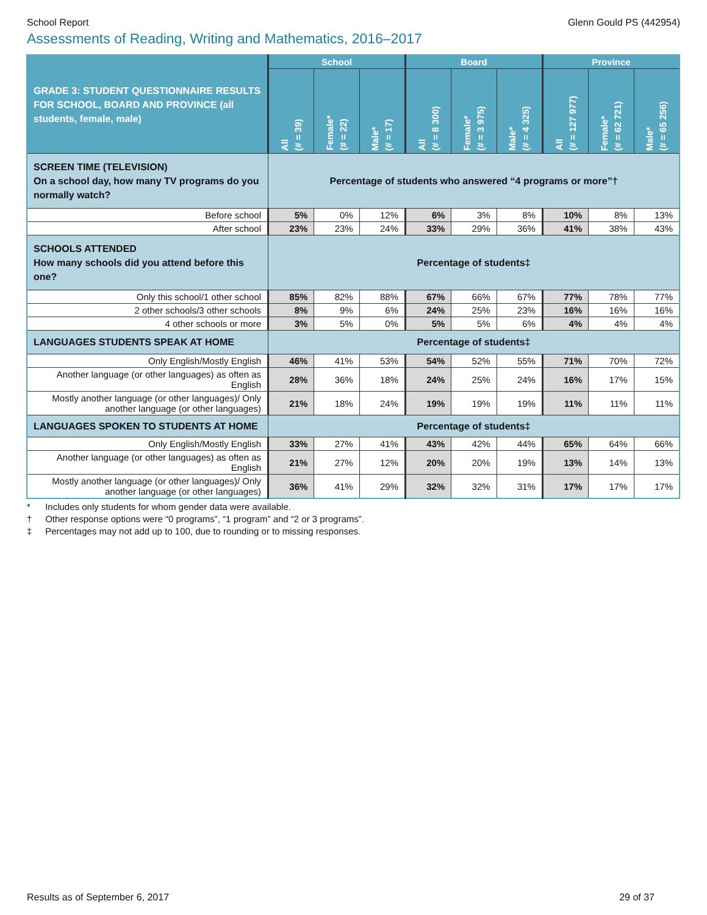School Report Glenn Gould PS (442954)
Assessments of Reading, Writing and Mathematics, 2016–2017
| GRADE 3: STUDENT QUESTIONNAIRE RESULTS FOR SCHOOL, BOARD AND PROVINCE (all students, female, male) | School | | | Board | | | Province | | |
| --- | --- | --- | --- | --- | --- | --- | --- | --- | --- |
| | All (# = 39) | Female* (# = 22) | Male* (# = 17) | All (# = 8 300) | Female* (# = 3 975) | Male* (# = 4 325) | All (# = 127 977) | Female* (# = 62 721) | Male* (# = 65 256) |
| SCREEN TIME (TELEVISION) On a school day, how many TV programs do you normally watch? | Percentage of students who answered “4 programs or more”† | | | | | | | | |
| Before school | 5% | 0% | 12% | 6% | 3% | 8% | 10% | 8% | 13% |
| After school | 23% | 23% | 24% | 33% | 29% | 36% | 41% | 38% | 43% |
| SCHOOLS ATTENDED How many schools did you attend before this one? | Percentage of students‡ | | | | | | | | |
| Only this school/1 other school | 85% | 82% | 88% | 67% | 66% | 67% | 77% | 78% | 77% |
| 2 other schools/3 other schools | 8% | 9% | 6% | 24% | 25% | 23% | 16% | 16% | 16% |
| 4 other schools or more | 3% | 5% | 0% | 5% | 5% | 6% | 4% | 4% | 4% |
| LANGUAGES STUDENTS SPEAK AT HOME | Percentage of students‡ | | | | | | | | |
| Only English/Mostly English | 46% | 41% | 53% | 54% | 52% | 55% | 71% | 70% | 72% |
| Another language (or other languages) as often as English | 28% | 36% | 18% | 24% | 25% | 24% | 16% | 17% | 15% |
| Mostly another language (or other languages)/ Only another language (or other languages) | 21% | 18% | 24% | 19% | 19% | 19% | 11% | 11% | 11% |
| LANGUAGES SPOKEN TO STUDENTS AT HOME | Percentage of students‡ | | | | | | | | |
| Only English/Mostly English | 33% | 27% | 41% | 43% | 42% | 44% | 65% | 64% | 66% |
| Another language (or other languages) as often as English | 21% | 27% | 12% | 20% | 20% | 19% | 13% | 14% | 13% |
| Mostly another language (or other languages)/ Only another language (or other languages) | 36% | 41% | 29% | 32% | 32% | 31% | 17% | 17% | 17% |
* Includes only students for whom gender data were available.
† Other response options were “0 programs”, “1 program” and “2 or 3 programs”.
‡ Percentages may not add up to 100, due to rounding or to missing responses.
Results as of September 6, 2017 29 of 37